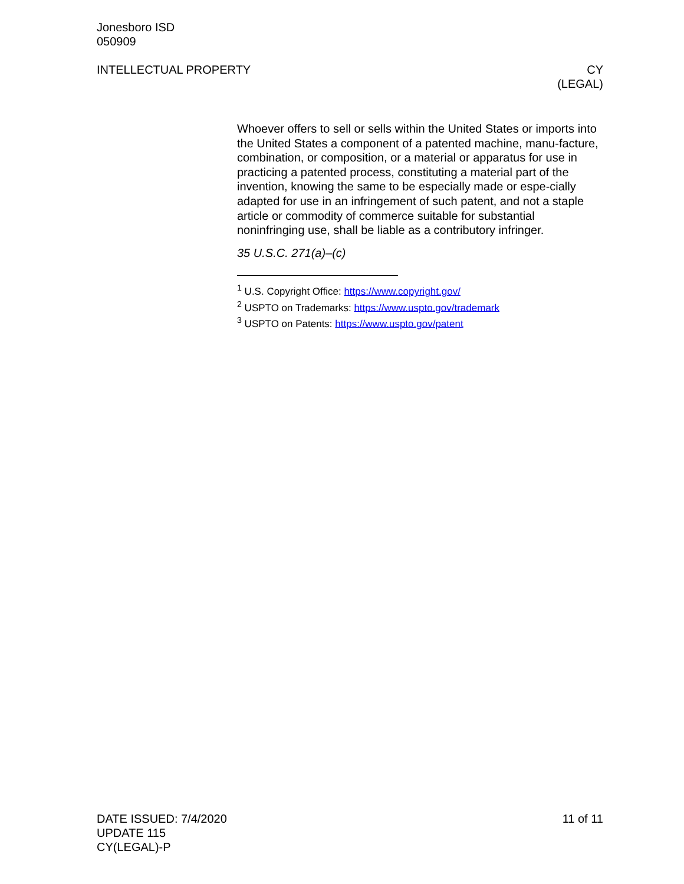Jonesboro ISD
050909
INTELLECTUAL PROPERTY CY
(LEGAL)
Whoever offers to sell or sells within the United States or imports into the United States a component of a patented machine, manu-facture, combination, or composition, or a material or apparatus for use in practicing a patented process, constituting a material part of the invention, knowing the same to be especially made or espe-cially adapted for use in an infringement of such patent, and not a staple article or commodity of commerce suitable for substantial noninfringing use, shall be liable as a contributory infringer.
35 U.S.C. 271(a)–(c)
<sup>1</sup> U.S. Copyright Office: https://www.copyright.gov/
<sup>2</sup> USPTO on Trademarks: https://www.uspto.gov/trademark
<sup>3</sup> USPTO on Patents: https://www.uspto.gov/patent
DATE ISSUED: 7/4/2020
UPDATE 115
CY(LEGAL)-P
11 of 11